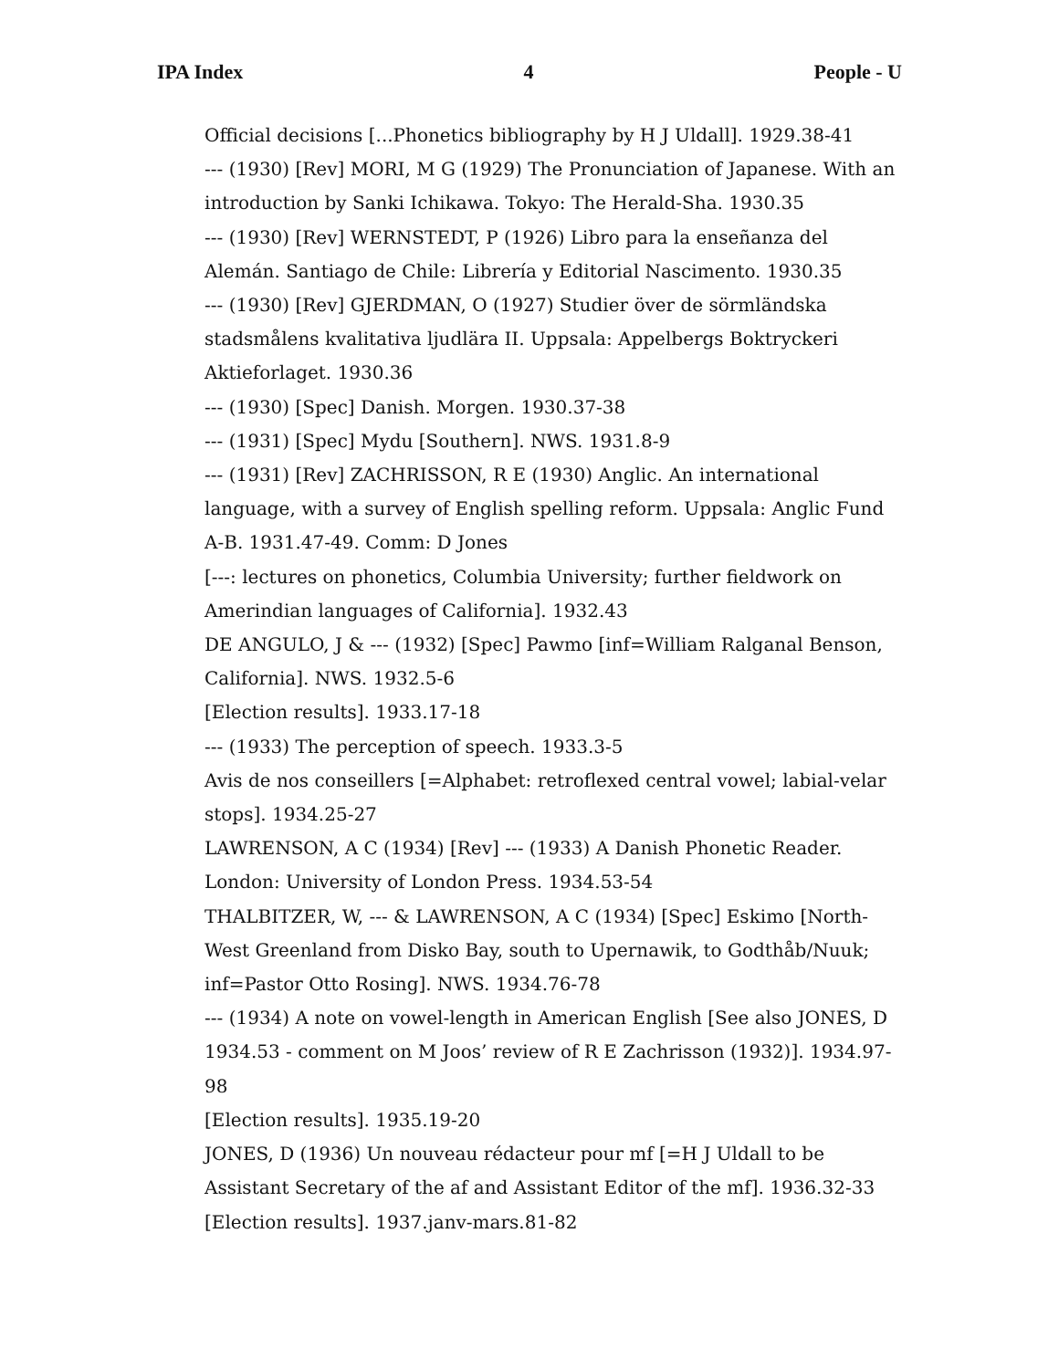IPA Index 4 People - U
Official decisions [...Phonetics bibliography by H J Uldall]. 1929.38-41
--- (1930) [Rev] MORI, M G (1929) The Pronunciation of Japanese. With an introduction by Sanki Ichikawa. Tokyo: The Herald-Sha. 1930.35
--- (1930) [Rev] WERNSTEDT, P (1926) Libro para la enseñanza del Alemán. Santiago de Chile: Librería y Editorial Nascimento. 1930.35
--- (1930) [Rev] GJERDMAN, O (1927) Studier över de sörmländska stadsmålens kvalitativa ljudlära II. Uppsala: Appelbergs Boktryckeri Aktieforlaget. 1930.36
--- (1930) [Spec] Danish. Morgen. 1930.37-38
--- (1931) [Spec] Mydu [Southern]. NWS. 1931.8-9
--- (1931) [Rev] ZACHRISSON, R E (1930) Anglic. An international language, with a survey of English spelling reform. Uppsala: Anglic Fund A-B. 1931.47-49. Comm: D Jones
[---: lectures on phonetics, Columbia University; further fieldwork on Amerindian languages of California]. 1932.43
DE ANGULO, J & --- (1932) [Spec] Pawmo [inf=William Ralganal Benson, California]. NWS. 1932.5-6
[Election results]. 1933.17-18
--- (1933) The perception of speech. 1933.3-5
Avis de nos conseillers [=Alphabet: retroflexed central vowel; labial-velar stops]. 1934.25-27
LAWRENSON, A C (1934) [Rev] --- (1933) A Danish Phonetic Reader. London: University of London Press. 1934.53-54
THALBITZER, W, --- & LAWRENSON, A C (1934) [Spec] Eskimo [North-West Greenland from Disko Bay, south to Upernawik, to Godthåb/Nuuk; inf=Pastor Otto Rosing]. NWS. 1934.76-78
--- (1934) A note on vowel-length in American English [See also JONES, D 1934.53 - comment on M Joos’ review of R E Zachrisson (1932)]. 1934.97-98
[Election results]. 1935.19-20
JONES, D (1936) Un nouveau rédacteur pour mf [=H J Uldall to be Assistant Secretary of the af and Assistant Editor of the mf]. 1936.32-33
[Election results]. 1937.janv-mars.81-82